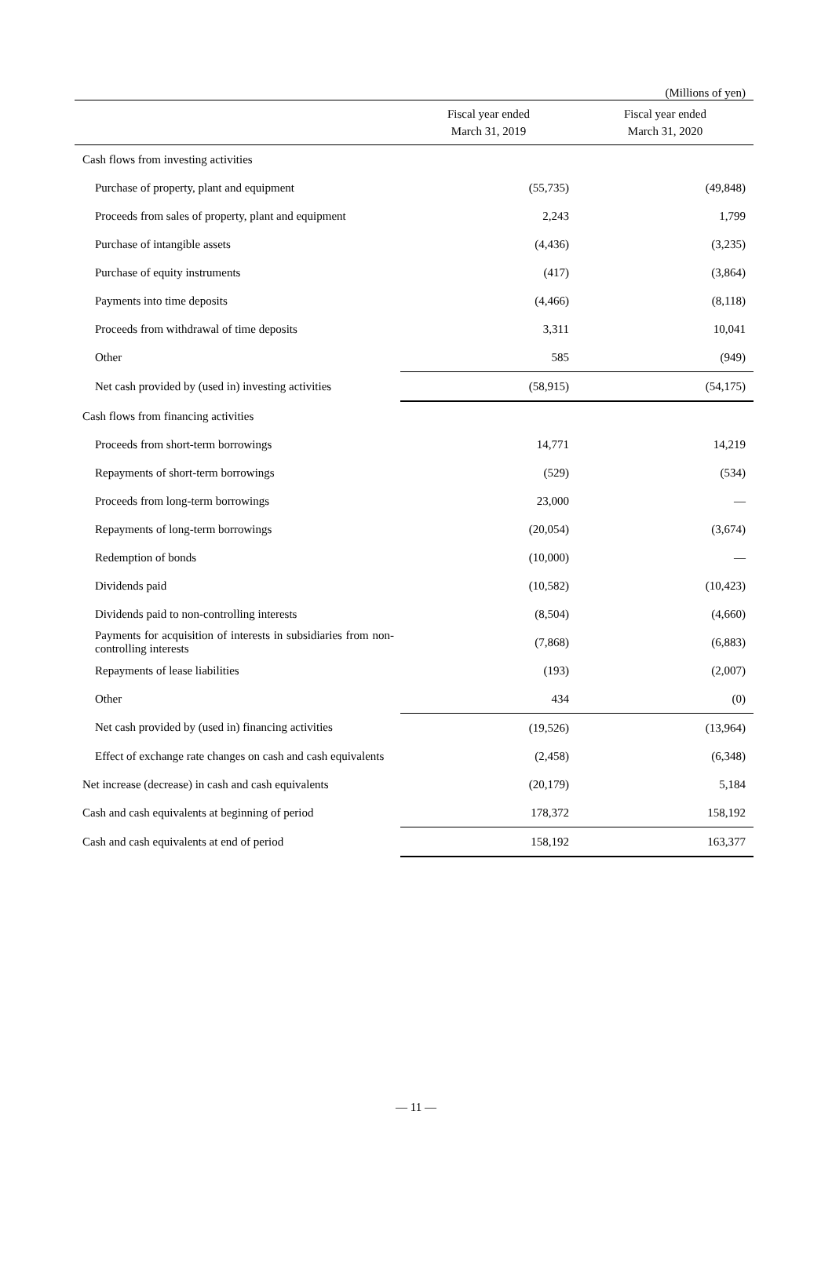(Millions of yen)
| | Fiscal year ended March 31, 2019 | Fiscal year ended March 31, 2020 |
| --- | --- | --- |
| Cash flows from investing activities | | |
| Purchase of property, plant and equipment | (55,735) | (49,848) |
| Proceeds from sales of property, plant and equipment | 2,243 | 1,799 |
| Purchase of intangible assets | (4,436) | (3,235) |
| Purchase of equity instruments | (417) | (3,864) |
| Payments into time deposits | (4,466) | (8,118) |
| Proceeds from withdrawal of time deposits | 3,311 | 10,041 |
| Other | 585 | (949) |
| Net cash provided by (used in) investing activities | (58,915) | (54,175) |
| Cash flows from financing activities | | |
| Proceeds from short-term borrowings | 14,771 | 14,219 |
| Repayments of short-term borrowings | (529) | (534) |
| Proceeds from long-term borrowings | 23,000 | — |
| Repayments of long-term borrowings | (20,054) | (3,674) |
| Redemption of bonds | (10,000) | — |
| Dividends paid | (10,582) | (10,423) |
| Dividends paid to non-controlling interests | (8,504) | (4,660) |
| Payments for acquisition of interests in subsidiaries from non-controlling interests | (7,868) | (6,883) |
| Repayments of lease liabilities | (193) | (2,007) |
| Other | 434 | (0) |
| Net cash provided by (used in) financing activities | (19,526) | (13,964) |
| Effect of exchange rate changes on cash and cash equivalents | (2,458) | (6,348) |
| Net increase (decrease) in cash and cash equivalents | (20,179) | 5,184 |
| Cash and cash equivalents at beginning of period | 178,372 | 158,192 |
| Cash and cash equivalents at end of period | 158,192 | 163,377 |
— 11 —